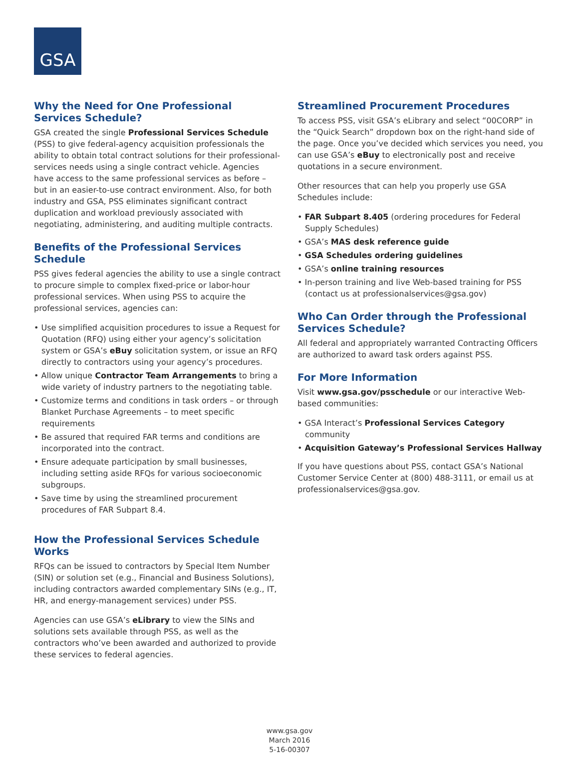GSA
Why the Need for One Professional Services Schedule?
GSA created the single Professional Services Schedule (PSS) to give federal-agency acquisition professionals the ability to obtain total contract solutions for their professional-services needs using a single contract vehicle. Agencies have access to the same professional services as before – but in an easier-to-use contract environment. Also, for both industry and GSA, PSS eliminates significant contract duplication and workload previously associated with negotiating, administering, and auditing multiple contracts.
Benefits of the Professional Services Schedule
PSS gives federal agencies the ability to use a single contract to procure simple to complex fixed-price or labor-hour professional services. When using PSS to acquire the professional services, agencies can:
• Use simplified acquisition procedures to issue a Request for Quotation (RFQ) using either your agency’s solicitation system or GSA’s eBuy solicitation system, or issue an RFQ directly to contractors using your agency’s procedures.
• Allow unique Contractor Team Arrangements to bring a wide variety of industry partners to the negotiating table.
• Customize terms and conditions in task orders – or through Blanket Purchase Agreements – to meet specific requirements
• Be assured that required FAR terms and conditions are incorporated into the contract.
• Ensure adequate participation by small businesses, including setting aside RFQs for various socioeconomic subgroups.
• Save time by using the streamlined procurement procedures of FAR Subpart 8.4.
How the Professional Services Schedule Works
RFQs can be issued to contractors by Special Item Number (SIN) or solution set (e.g., Financial and Business Solutions), including contractors awarded complementary SINs (e.g., IT, HR, and energy-management services) under PSS.
Agencies can use GSA’s eLibrary to view the SINs and solutions sets available through PSS, as well as the contractors who’ve been awarded and authorized to provide these services to federal agencies.
Streamlined Procurement Procedures
To access PSS, visit GSA’s eLibrary and select “00CORP” in the “Quick Search” dropdown box on the right-hand side of the page. Once you’ve decided which services you need, you can use GSA’s eBuy to electronically post and receive quotations in a secure environment.
Other resources that can help you properly use GSA Schedules include:
• FAR Subpart 8.405 (ordering procedures for Federal Supply Schedules)
• GSA’s MAS desk reference guide
• GSA Schedules ordering guidelines
• GSA’s online training resources
• In-person training and live Web-based training for PSS (contact us at professionalservices@gsa.gov)
Who Can Order through the Professional Services Schedule?
All federal and appropriately warranted Contracting Officers are authorized to award task orders against PSS.
For More Information
Visit www.gsa.gov/psschedule or our interactive Web-based communities:
• GSA Interact’s Professional Services Category community
• Acquisition Gateway’s Professional Services Hallway
If you have questions about PSS, contact GSA’s National Customer Service Center at (800) 488-3111, or email us at professionalservices@gsa.gov.
www.gsa.gov
March 2016
5-16-00307